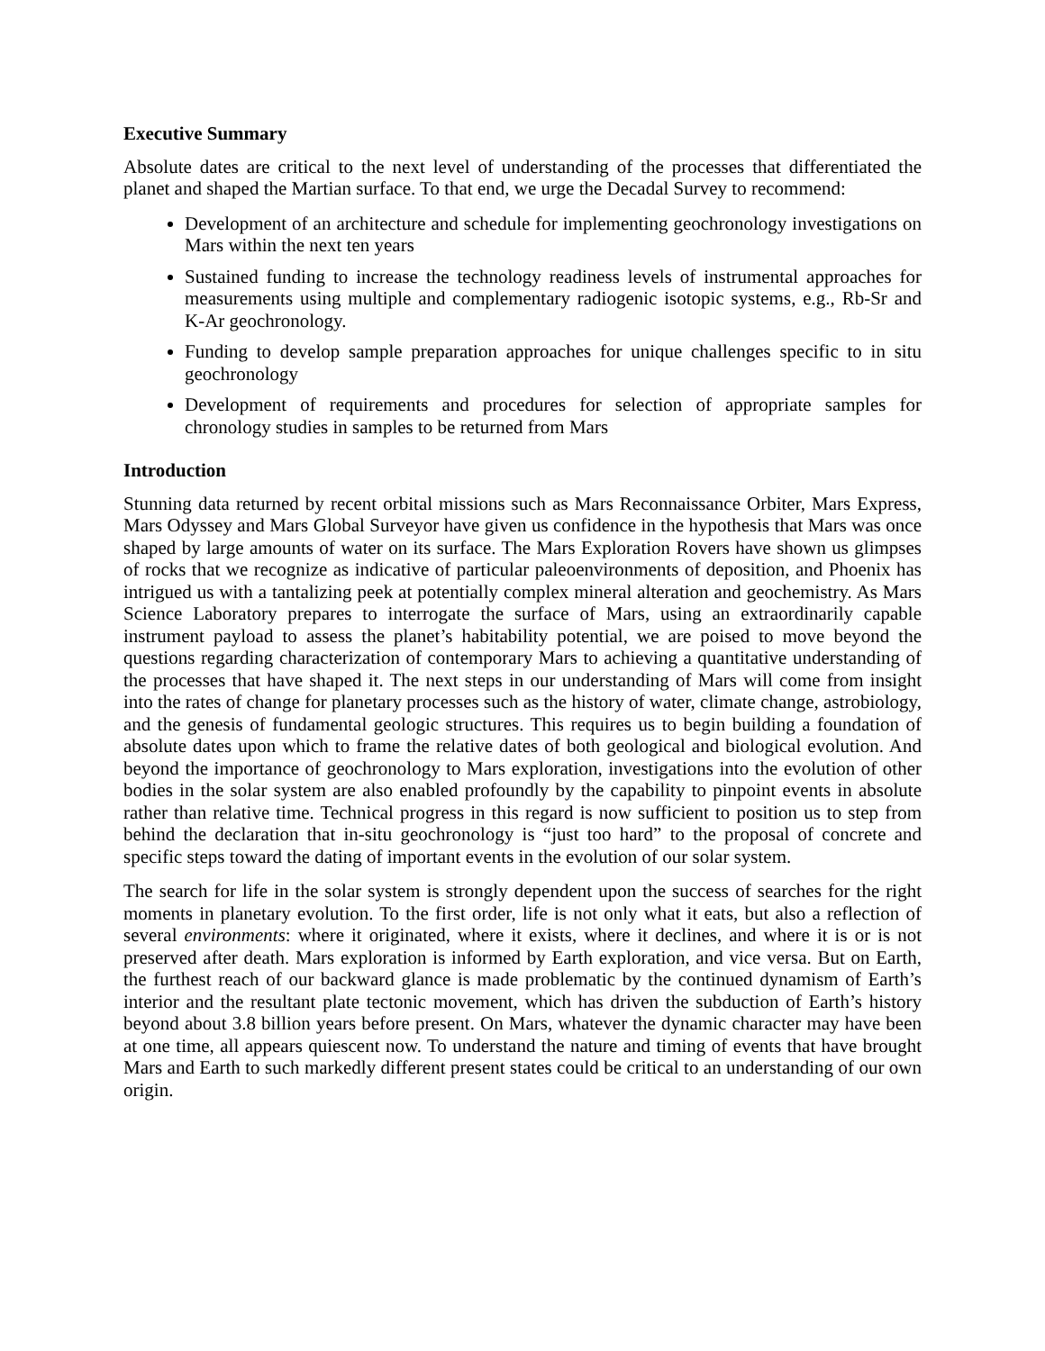Executive Summary
Absolute dates are critical to the next level of understanding of the processes that differentiated the planet and shaped the Martian surface. To that end, we urge the Decadal Survey to recommend:
Development of an architecture and schedule for implementing geochronology investigations on Mars within the next ten years
Sustained funding to increase the technology readiness levels of instrumental approaches for measurements using multiple and complementary radiogenic isotopic systems, e.g., Rb-Sr and K-Ar geochronology.
Funding to develop sample preparation approaches for unique challenges specific to in situ geochronology
Development of requirements and procedures for selection of appropriate samples for chronology studies in samples to be returned from Mars
Introduction
Stunning data returned by recent orbital missions such as Mars Reconnaissance Orbiter, Mars Express, Mars Odyssey and Mars Global Surveyor have given us confidence in the hypothesis that Mars was once shaped by large amounts of water on its surface. The Mars Exploration Rovers have shown us glimpses of rocks that we recognize as indicative of particular paleoenvironments of deposition, and Phoenix has intrigued us with a tantalizing peek at potentially complex mineral alteration and geochemistry. As Mars Science Laboratory prepares to interrogate the surface of Mars, using an extraordinarily capable instrument payload to assess the planet’s habitability potential, we are poised to move beyond the questions regarding characterization of contemporary Mars to achieving a quantitative understanding of the processes that have shaped it. The next steps in our understanding of Mars will come from insight into the rates of change for planetary processes such as the history of water, climate change, astrobiology, and the genesis of fundamental geologic structures. This requires us to begin building a foundation of absolute dates upon which to frame the relative dates of both geological and biological evolution. And beyond the importance of geochronology to Mars exploration, investigations into the evolution of other bodies in the solar system are also enabled profoundly by the capability to pinpoint events in absolute rather than relative time. Technical progress in this regard is now sufficient to position us to step from behind the declaration that in-situ geochronology is “just too hard” to the proposal of concrete and specific steps toward the dating of important events in the evolution of our solar system.
The search for life in the solar system is strongly dependent upon the success of searches for the right moments in planetary evolution. To the first order, life is not only what it eats, but also a reflection of several environments: where it originated, where it exists, where it declines, and where it is or is not preserved after death. Mars exploration is informed by Earth exploration, and vice versa. But on Earth, the furthest reach of our backward glance is made problematic by the continued dynamism of Earth’s interior and the resultant plate tectonic movement, which has driven the subduction of Earth’s history beyond about 3.8 billion years before present. On Mars, whatever the dynamic character may have been at one time, all appears quiescent now. To understand the nature and timing of events that have brought Mars and Earth to such markedly different present states could be critical to an understanding of our own origin.